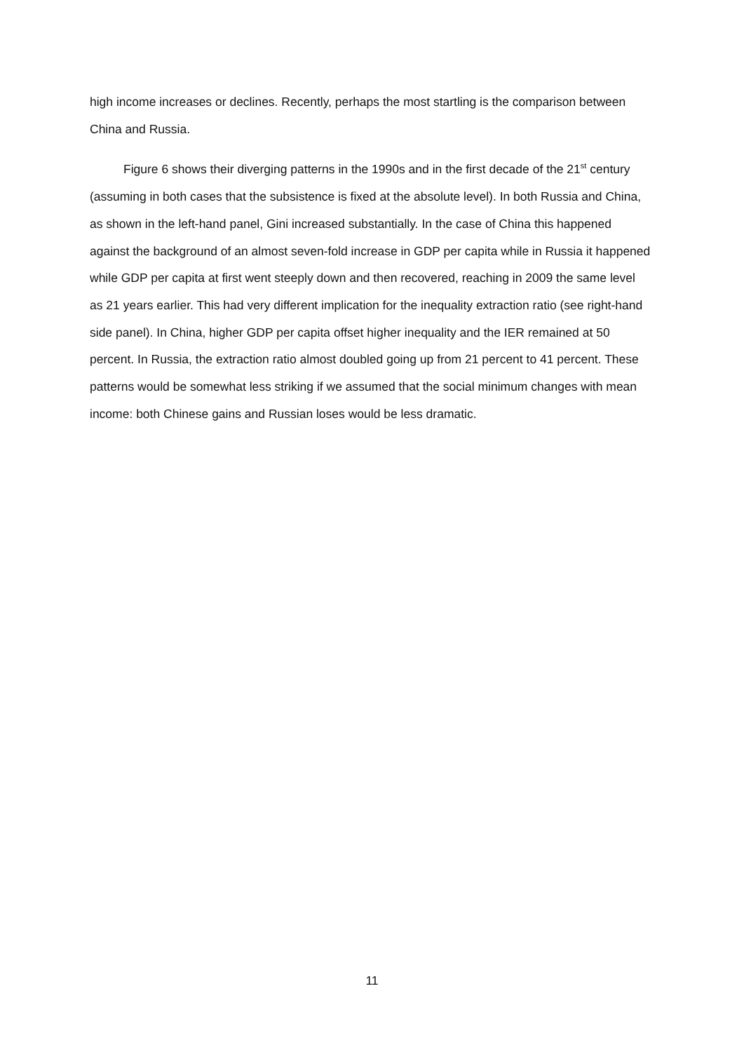high income increases or declines. Recently, perhaps the most startling is the comparison between China and Russia.
Figure 6 shows their diverging patterns in the 1990s and in the first decade of the 21<sup>st</sup> century (assuming in both cases that the subsistence is fixed at the absolute level). In both Russia and China, as shown in the left-hand panel, Gini increased substantially. In the case of China this happened against the background of an almost seven-fold increase in GDP per capita while in Russia it happened while GDP per capita at first went steeply down and then recovered, reaching in 2009 the same level as 21 years earlier. This had very different implication for the inequality extraction ratio (see right-hand side panel). In China, higher GDP per capita offset higher inequality and the IER remained at 50 percent. In Russia, the extraction ratio almost doubled going up from 21 percent to 41 percent. These patterns would be somewhat less striking if we assumed that the social minimum changes with mean income: both Chinese gains and Russian loses would be less dramatic.
11